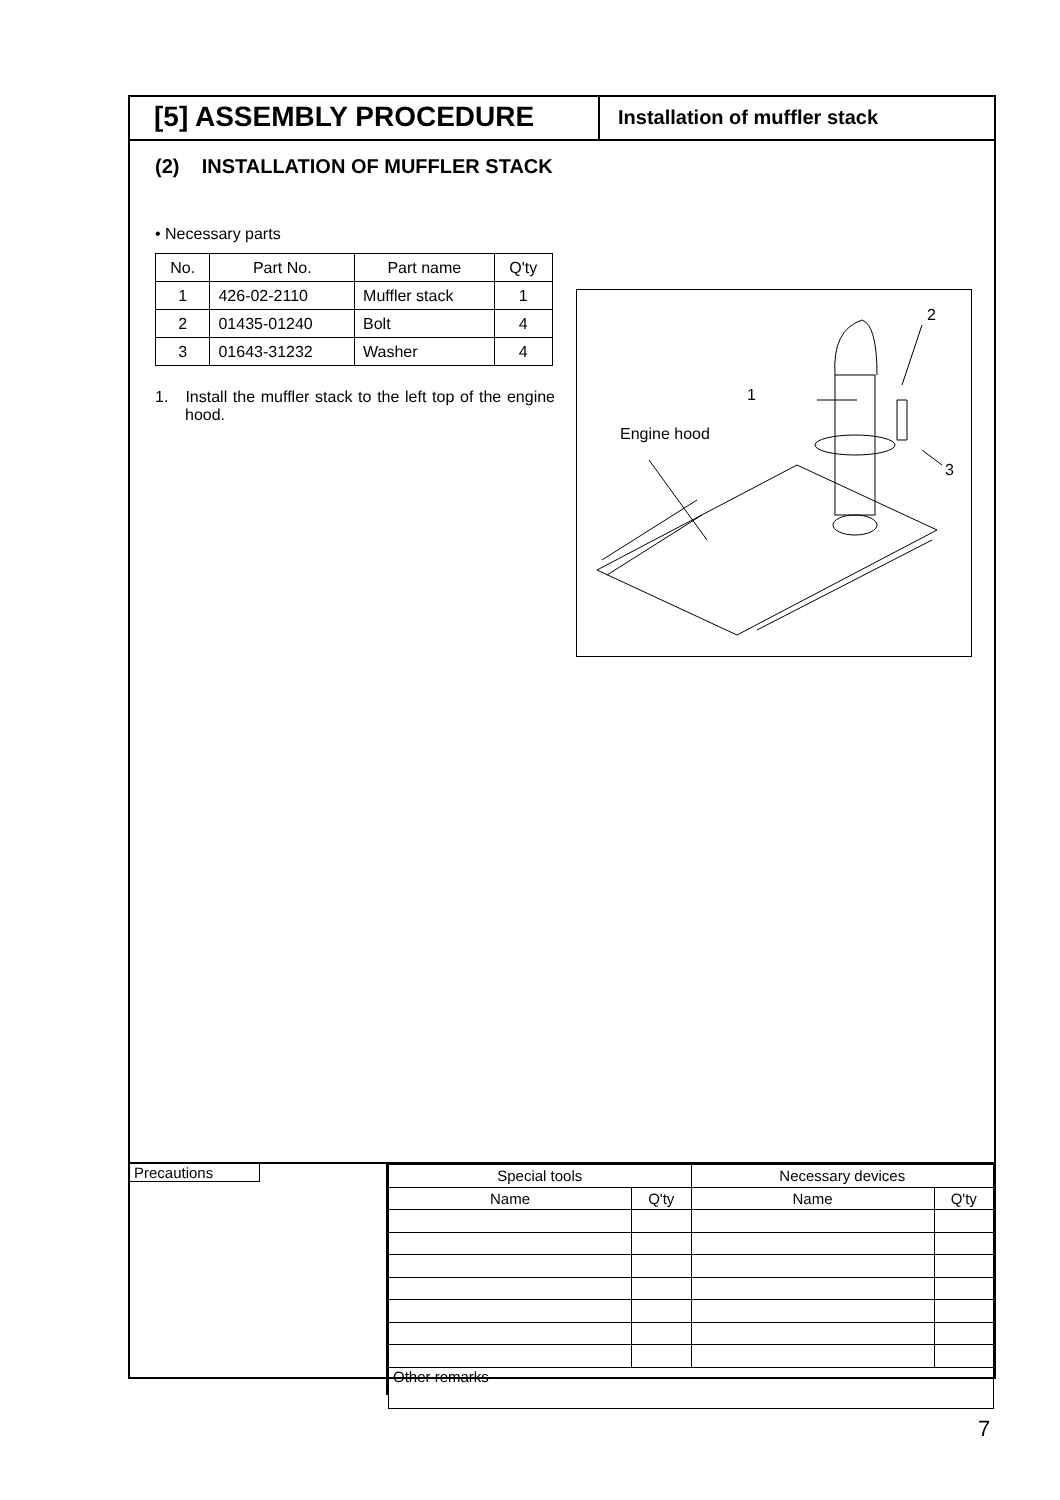[5] ASSEMBLY PROCEDURE
Installation of muffler stack
(2) INSTALLATION OF MUFFLER STACK
• Necessary parts
| No. | Part No. | Part name | Q'ty |
| --- | --- | --- | --- |
| 1 | 426-02-2110 | Muffler stack | 1 |
| 2 | 01435-01240 | Bolt | 4 |
| 3 | 01643-31232 | Washer | 4 |
1. Install the muffler stack to the left top of the engine hood.
1
2
3
Engine hood
Precautions
| Special tools | | Necessary devices | |
| --- | --- | --- | --- |
| Name | Q'ty | Name | Q'ty |
| Other remarks | | | |
7